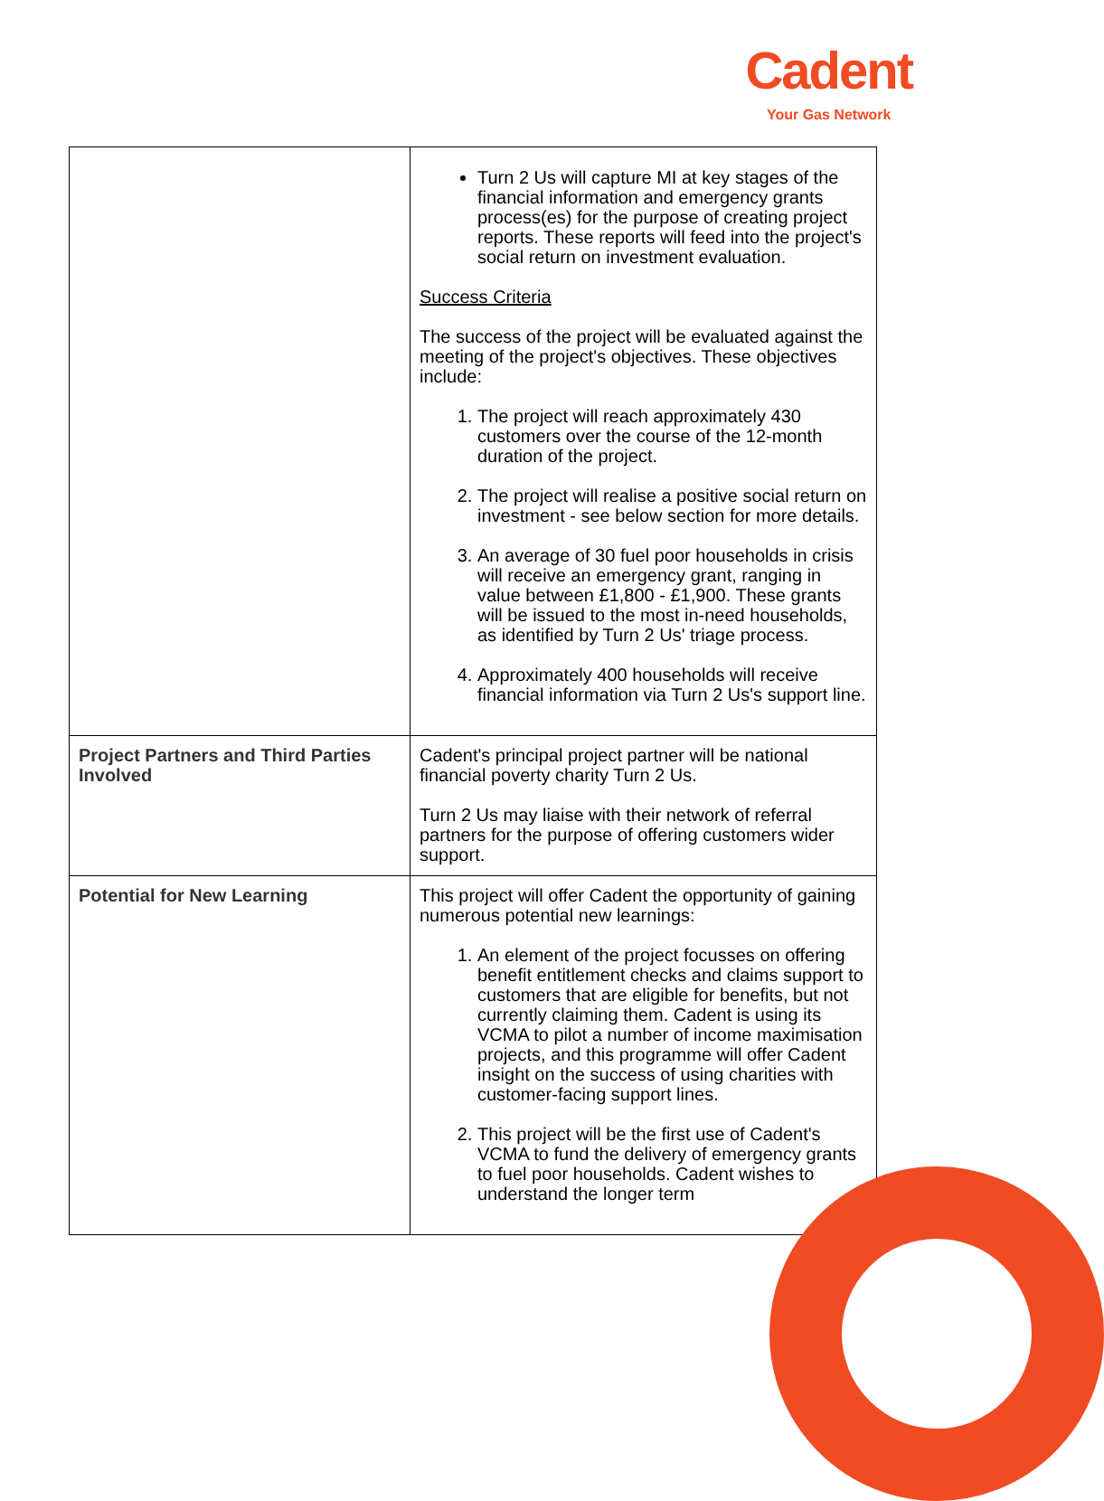Cadent
Your Gas Network
| | Turn 2 Us will capture MI at key stages of the financial information and emergency grants process(es) for the purpose of creating project reports. These reports will feed into the project's social return on investment evaluation. Success Criteria The success of the project will be evaluated against the meeting of the project's objectives. These objectives include: 1. The project will reach approximately 430 customers over the course of the 12-month duration of the project. 2. The project will realise a positive social return on investment - see below section for more details. 3. An average of 30 fuel poor households in crisis will receive an emergency grant, ranging in value between £1,800 - £1,900. These grants will be issued to the most in-need households, as identified by Turn 2 Us' triage process. 4. Approximately 400 households will receive financial information via Turn 2 Us's support line. |
| Project Partners and Third Parties Involved | Cadent's principal project partner will be national financial poverty charity Turn 2 Us. Turn 2 Us may liaise with their network of referral partners for the purpose of offering customers wider support. |
| Potential for New Learning | This project will offer Cadent the opportunity of gaining numerous potential new learnings: 1. An element of the project focusses on offering benefit entitlement checks and claims support to customers that are eligible for benefits, but not currently claiming them. Cadent is using its VCMA to pilot a number of income maximisation projects, and this programme will offer Cadent insight on the success of using charities with customer-facing support lines. 2. This project will be the first use of Cadent's VCMA to fund the delivery of emergency grants to fuel poor households. Cadent wishes to understand the longer term |